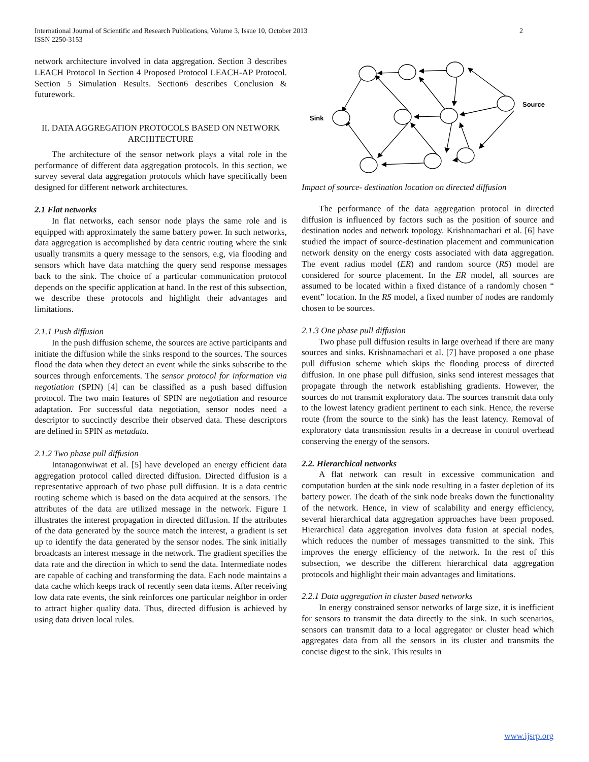2 International Journal of Scientific and Research Publications, Volume 3, Issue 10, October 2013
ISSN 2250-3153
network architecture involved in data aggregation. Section 3 describes LEACH Protocol In Section 4 Proposed Protocol LEACH-AP Protocol. Section 5 Simulation Results. Section6 describes Conclusion & futurework.
II. DATA AGGREGATION PROTOCOLS BASED ON NETWORK ARCHITECTURE
The architecture of the sensor network plays a vital role in the performance of different data aggregation protocols. In this section, we survey several data aggregation protocols which have specifically been designed for different network architectures.
2.1 Flat networks
In flat networks, each sensor node plays the same role and is equipped with approximately the same battery power. In such networks, data aggregation is accomplished by data centric routing where the sink usually transmits a query message to the sensors, e.g, via flooding and sensors which have data matching the query send response messages back to the sink. The choice of a particular communication protocol depends on the specific application at hand. In the rest of this subsection, we describe these protocols and highlight their advantages and limitations.
2.1.1 Push diffusion
In the push diffusion scheme, the sources are active participants and initiate the diffusion while the sinks respond to the sources. The sources flood the data when they detect an event while the sinks subscribe to the sources through enforcements. The sensor protocol for information via negotiation (SPIN) [4] can be classified as a push based diffusion protocol. The two main features of SPIN are negotiation and resource adaptation. For successful data negotiation, sensor nodes need a descriptor to succinctly describe their observed data. These descriptors are defined in SPIN as metadata.
2.1.2 Two phase pull diffusion
Intanagonwiwat et al. [5] have developed an energy efficient data aggregation protocol called directed diffusion. Directed diffusion is a representative approach of two phase pull diffusion. It is a data centric routing scheme which is based on the data acquired at the sensors. The attributes of the data are utilized message in the network. Figure 1 illustrates the interest propagation in directed diffusion. If the attributes of the data generated by the source match the interest, a gradient is set up to identify the data generated by the sensor nodes. The sink initially broadcasts an interest message in the network. The gradient specifies the data rate and the direction in which to send the data. Intermediate nodes are capable of caching and transforming the data. Each node maintains a data cache which keeps track of recently seen data items. After receiving low data rate events, the sink reinforces one particular neighbor in order to attract higher quality data. Thus, directed diffusion is achieved by using data driven local rules.
Source
Sink
Impact of source- destination location on directed diffusion
The performance of the data aggregation protocol in directed diffusion is influenced by factors such as the position of source and destination nodes and network topology. Krishnamachari et al. [6] have studied the impact of source-destination placement and communication network density on the energy costs associated with data aggregation. The event radius model (ER) and random source (RS) model are considered for source placement. In the ER model, all sources are assumed to be located within a fixed distance of a randomly chosen “ event” location. In the RS model, a fixed number of nodes are randomly chosen to be sources.
2.1.3 One phase pull diffusion
Two phase pull diffusion results in large overhead if there are many sources and sinks. Krishnamachari et al. [7] have proposed a one phase pull diffusion scheme which skips the flooding process of directed diffusion. In one phase pull diffusion, sinks send interest messages that propagate through the network establishing gradients. However, the sources do not transmit exploratory data. The sources transmit data only to the lowest latency gradient pertinent to each sink. Hence, the reverse route (from the source to the sink) has the least latency. Removal of exploratory data transmission results in a decrease in control overhead conserving the energy of the sensors.
2.2. Hierarchical networks
A flat network can result in excessive communication and computation burden at the sink node resulting in a faster depletion of its battery power. The death of the sink node breaks down the functionality of the network. Hence, in view of scalability and energy efficiency, several hierarchical data aggregation approaches have been proposed. Hierarchical data aggregation involves data fusion at special nodes, which reduces the number of messages transmitted to the sink. This improves the energy efficiency of the network. In the rest of this subsection, we describe the different hierarchical data aggregation protocols and highlight their main advantages and limitations.
2.2.1 Data aggregation in cluster based networks
In energy constrained sensor networks of large size, it is inefficient for sensors to transmit the data directly to the sink. In such scenarios, sensors can transmit data to a local aggregator or cluster head which aggregates data from all the sensors in its cluster and transmits the concise digest to the sink. This results in
www.ijsrp.org